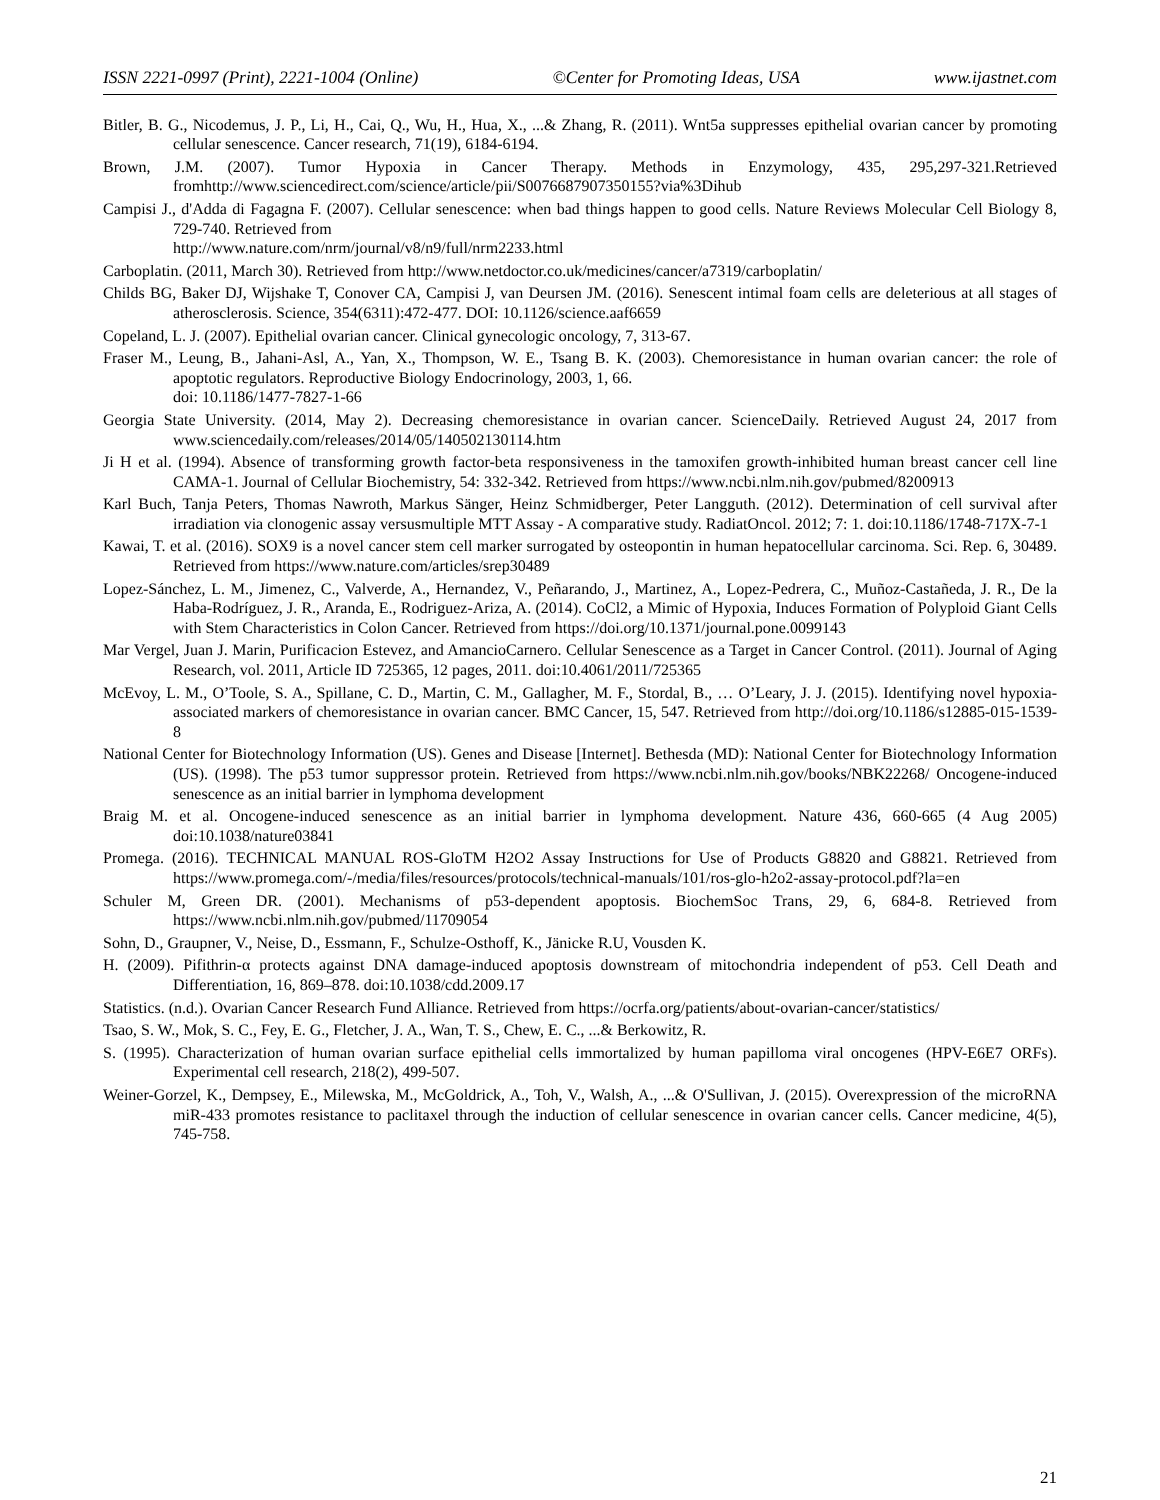ISSN 2221-0997 (Print), 2221-1004 (Online) ©Center for Promoting Ideas, USA www.ijastnet.com
Bitler, B. G., Nicodemus, J. P., Li, H., Cai, Q., Wu, H., Hua, X., ...& Zhang, R. (2011). Wnt5a suppresses epithelial ovarian cancer by promoting cellular senescence. Cancer research, 71(19), 6184-6194.
Brown, J.M. (2007). Tumor Hypoxia in Cancer Therapy. Methods in Enzymology, 435, 295,297-321.Retrieved fromhttp://www.sciencedirect.com/science/article/pii/S0076687907350155?via%3Dihub
Campisi J., d'Adda di Fagagna F. (2007). Cellular senescence: when bad things happen to good cells. Nature Reviews Molecular Cell Biology 8, 729-740. Retrieved from
http://www.nature.com/nrm/journal/v8/n9/full/nrm2233.html
Carboplatin. (2011, March 30). Retrieved from http://www.netdoctor.co.uk/medicines/cancer/a7319/carboplatin/
Childs BG, Baker DJ, Wijshake T, Conover CA, Campisi J, van Deursen JM. (2016). Senescent intimal foam cells are deleterious at all stages of atherosclerosis. Science, 354(6311):472-477. DOI: 10.1126/science.aaf6659
Copeland, L. J. (2007). Epithelial ovarian cancer. Clinical gynecologic oncology, 7, 313-67.
Fraser M., Leung, B., Jahani-Asl, A., Yan, X., Thompson, W. E., Tsang B. K. (2003). Chemoresistance in human ovarian cancer: the role of apoptotic regulators. Reproductive Biology Endocrinology, 2003, 1, 66.
doi: 10.1186/1477-7827-1-66
Georgia State University. (2014, May 2). Decreasing chemoresistance in ovarian cancer. ScienceDaily. Retrieved August 24, 2017 from www.sciencedaily.com/releases/2014/05/140502130114.htm
Ji H et al. (1994). Absence of transforming growth factor-beta responsiveness in the tamoxifen growth-inhibited human breast cancer cell line CAMA-1. Journal of Cellular Biochemistry, 54: 332-342. Retrieved from https://www.ncbi.nlm.nih.gov/pubmed/8200913
Karl Buch, Tanja Peters, Thomas Nawroth, Markus Sänger, Heinz Schmidberger, Peter Langguth. (2012). Determination of cell survival after irradiation via clonogenic assay versusmultiple MTT Assay - A comparative study. RadiatOncol. 2012; 7: 1. doi:10.1186/1748-717X-7-1
Kawai, T. et al. (2016). SOX9 is a novel cancer stem cell marker surrogated by osteopontin in human hepatocellular carcinoma. Sci. Rep. 6, 30489. Retrieved from https://www.nature.com/articles/srep30489
Lopez-Sánchez, L. M., Jimenez, C., Valverde, A., Hernandez, V., Peñarando, J., Martinez, A., Lopez-Pedrera, C., Muñoz-Castañeda, J. R., De la Haba-Rodríguez, J. R., Aranda, E., Rodriguez-Ariza, A. (2014). CoCl2, a Mimic of Hypoxia, Induces Formation of Polyploid Giant Cells with Stem Characteristics in Colon Cancer. Retrieved from https://doi.org/10.1371/journal.pone.0099143
Mar Vergel, Juan J. Marin, Purificacion Estevez, and AmancioCarnero. Cellular Senescence as a Target in Cancer Control. (2011). Journal of Aging Research, vol. 2011, Article ID 725365, 12 pages, 2011. doi:10.4061/2011/725365
McEvoy, L. M., O’Toole, S. A., Spillane, C. D., Martin, C. M., Gallagher, M. F., Stordal, B., … O’Leary, J. J. (2015). Identifying novel hypoxia-associated markers of chemoresistance in ovarian cancer. BMC Cancer, 15, 547. Retrieved from http://doi.org/10.1186/s12885-015-1539-8
National Center for Biotechnology Information (US). Genes and Disease [Internet]. Bethesda (MD): National Center for Biotechnology Information (US). (1998). The p53 tumor suppressor protein. Retrieved from https://www.ncbi.nlm.nih.gov/books/NBK22268/ Oncogene-induced senescence as an initial barrier in lymphoma development
Braig M. et al. Oncogene-induced senescence as an initial barrier in lymphoma development. Nature 436, 660-665 (4 Aug 2005) doi:10.1038/nature03841
Promega. (2016). TECHNICAL MANUAL ROS-GloTM H2O2 Assay Instructions for Use of Products G8820 and G8821. Retrieved from https://www.promega.com/-/media/files/resources/protocols/technical-manuals/101/ros-glo-h2o2-assay-protocol.pdf?la=en
Schuler M, Green DR. (2001). Mechanisms of p53-dependent apoptosis. BiochemSoc Trans, 29, 6, 684-8. Retrieved from https://www.ncbi.nlm.nih.gov/pubmed/11709054
Sohn, D., Graupner, V., Neise, D., Essmann, F., Schulze-Osthoff, K., Jänicke R.U, Vousden K.
H. (2009). Pifithrin-α protects against DNA damage-induced apoptosis downstream of mitochondria independent of p53. Cell Death and Differentiation, 16, 869–878. doi:10.1038/cdd.2009.17
Statistics. (n.d.). Ovarian Cancer Research Fund Alliance. Retrieved from https://ocrfa.org/patients/about-ovarian-cancer/statistics/
Tsao, S. W., Mok, S. C., Fey, E. G., Fletcher, J. A., Wan, T. S., Chew, E. C., ...& Berkowitz, R.
S. (1995). Characterization of human ovarian surface epithelial cells immortalized by human papilloma viral oncogenes (HPV-E6E7 ORFs). Experimental cell research, 218(2), 499-507.
Weiner-Gorzel, K., Dempsey, E., Milewska, M., McGoldrick, A., Toh, V., Walsh, A., ...& O'Sullivan, J. (2015). Overexpression of the microRNA miR-433 promotes resistance to paclitaxel through the induction of cellular senescence in ovarian cancer cells. Cancer medicine, 4(5), 745-758.
21